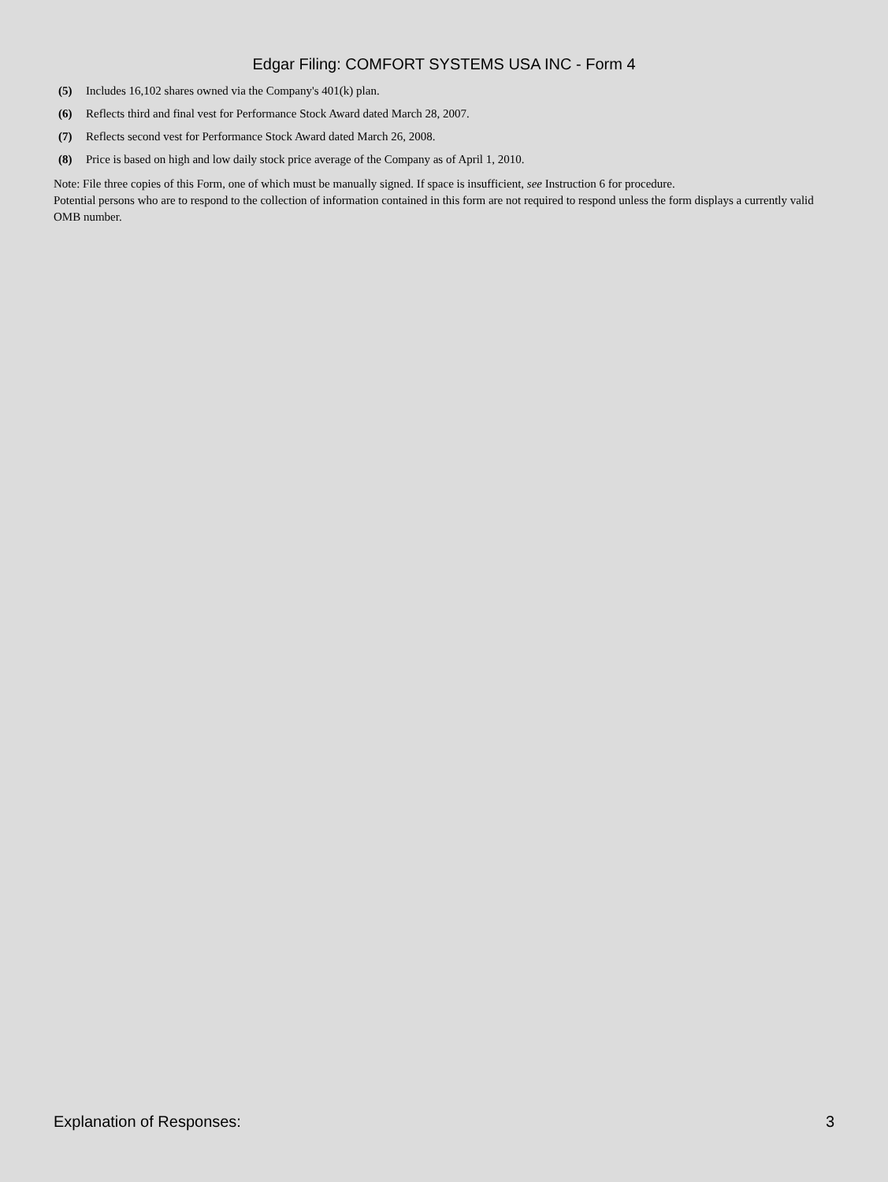Edgar Filing: COMFORT SYSTEMS USA INC - Form 4
(5) Includes 16,102 shares owned via the Company's 401(k) plan.
(6) Reflects third and final vest for Performance Stock Award dated March 28, 2007.
(7) Reflects second vest for Performance Stock Award dated March 26, 2008.
(8) Price is based on high and low daily stock price average of the Company as of April 1, 2010.
Note: File three copies of this Form, one of which must be manually signed. If space is insufficient, see Instruction 6 for procedure.
Potential persons who are to respond to the collection of information contained in this form are not required to respond unless the form displays a currently valid OMB number.
Explanation of Responses: 3